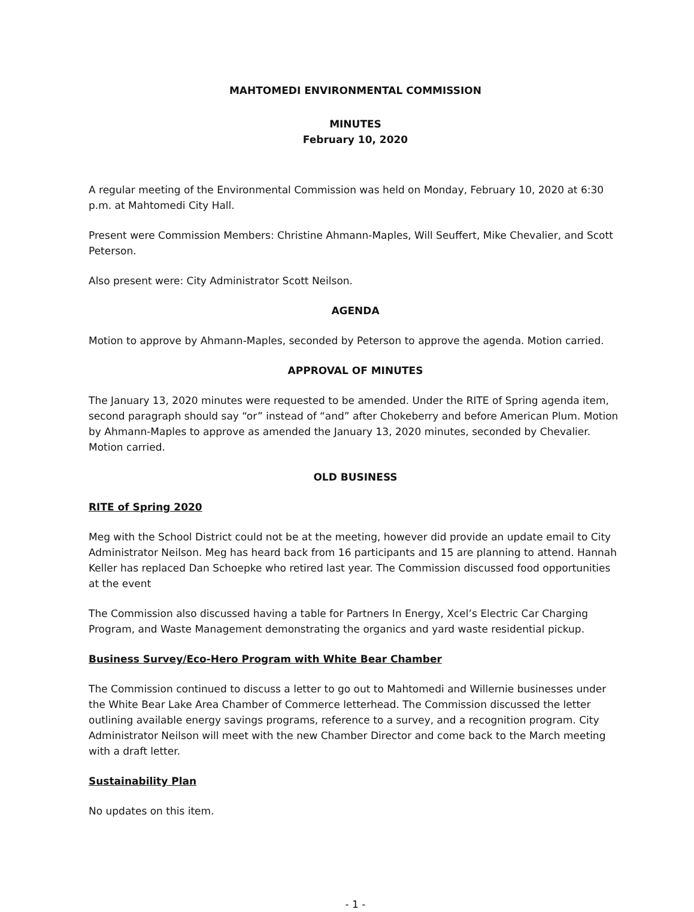MAHTOMEDI ENVIRONMENTAL COMMISSION
MINUTES
February 10, 2020
A regular meeting of the Environmental Commission was held on Monday, February 10, 2020 at 6:30 p.m. at Mahtomedi City Hall.
Present were Commission Members: Christine Ahmann-Maples, Will Seuffert, Mike Chevalier, and Scott Peterson.
Also present were: City Administrator Scott Neilson.
AGENDA
Motion to approve by Ahmann-Maples, seconded by Peterson to approve the agenda. Motion carried.
APPROVAL OF MINUTES
The January 13, 2020 minutes were requested to be amended. Under the RITE of Spring agenda item, second paragraph should say “or” instead of “and” after Chokeberry and before American Plum. Motion by Ahmann-Maples to approve as amended the January 13, 2020 minutes, seconded by Chevalier. Motion carried.
OLD BUSINESS
RITE of Spring 2020
Meg with the School District could not be at the meeting, however did provide an update email to City Administrator Neilson. Meg has heard back from 16 participants and 15 are planning to attend. Hannah Keller has replaced Dan Schoepke who retired last year. The Commission discussed food opportunities at the event
The Commission also discussed having a table for Partners In Energy, Xcel’s Electric Car Charging Program, and Waste Management demonstrating the organics and yard waste residential pickup.
Business Survey/Eco-Hero Program with White Bear Chamber
The Commission continued to discuss a letter to go out to Mahtomedi and Willernie businesses under the White Bear Lake Area Chamber of Commerce letterhead. The Commission discussed the letter outlining available energy savings programs, reference to a survey, and a recognition program. City Administrator Neilson will meet with the new Chamber Director and come back to the March meeting with a draft letter.
Sustainability Plan
No updates on this item.
- 1 -